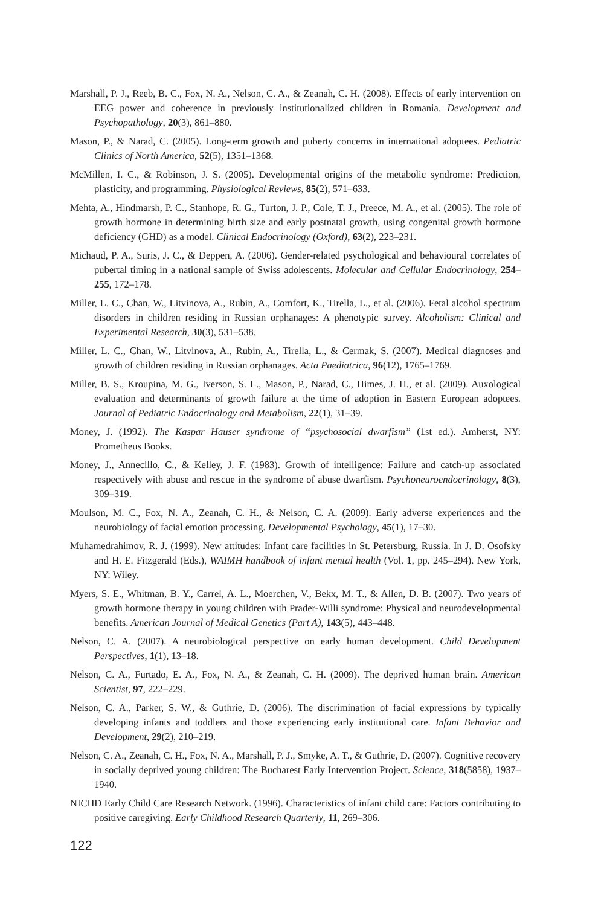Marshall, P. J., Reeb, B. C., Fox, N. A., Nelson, C. A., & Zeanah, C. H. (2008). Effects of early intervention on EEG power and coherence in previously institutionalized children in Romania. Development and Psychopathology, 20(3), 861–880.
Mason, P., & Narad, C. (2005). Long-term growth and puberty concerns in international adoptees. Pediatric Clinics of North America, 52(5), 1351–1368.
McMillen, I. C., & Robinson, J. S. (2005). Developmental origins of the metabolic syndrome: Prediction, plasticity, and programming. Physiological Reviews, 85(2), 571–633.
Mehta, A., Hindmarsh, P. C., Stanhope, R. G., Turton, J. P., Cole, T. J., Preece, M. A., et al. (2005). The role of growth hormone in determining birth size and early postnatal growth, using congenital growth hormone deficiency (GHD) as a model. Clinical Endocrinology (Oxford), 63(2), 223–231.
Michaud, P. A., Suris, J. C., & Deppen, A. (2006). Gender-related psychological and behavioural correlates of pubertal timing in a national sample of Swiss adolescents. Molecular and Cellular Endocrinology, 254–255, 172–178.
Miller, L. C., Chan, W., Litvinova, A., Rubin, A., Comfort, K., Tirella, L., et al. (2006). Fetal alcohol spectrum disorders in children residing in Russian orphanages: A phenotypic survey. Alcoholism: Clinical and Experimental Research, 30(3), 531–538.
Miller, L. C., Chan, W., Litvinova, A., Rubin, A., Tirella, L., & Cermak, S. (2007). Medical diagnoses and growth of children residing in Russian orphanages. Acta Paediatrica, 96(12), 1765–1769.
Miller, B. S., Kroupina, M. G., Iverson, S. L., Mason, P., Narad, C., Himes, J. H., et al. (2009). Auxological evaluation and determinants of growth failure at the time of adoption in Eastern European adoptees. Journal of Pediatric Endocrinology and Metabolism, 22(1), 31–39.
Money, J. (1992). The Kaspar Hauser syndrome of “psychosocial dwarfism” (1st ed.). Amherst, NY: Prometheus Books.
Money, J., Annecillo, C., & Kelley, J. F. (1983). Growth of intelligence: Failure and catch-up associated respectively with abuse and rescue in the syndrome of abuse dwarfism. Psychoneuroendocrinology, 8(3), 309–319.
Moulson, M. C., Fox, N. A., Zeanah, C. H., & Nelson, C. A. (2009). Early adverse experiences and the neurobiology of facial emotion processing. Developmental Psychology, 45(1), 17–30.
Muhamedrahimov, R. J. (1999). New attitudes: Infant care facilities in St. Petersburg, Russia. In J. D. Osofsky and H. E. Fitzgerald (Eds.), WAIMH handbook of infant mental health (Vol. 1, pp. 245–294). New York, NY: Wiley.
Myers, S. E., Whitman, B. Y., Carrel, A. L., Moerchen, V., Bekx, M. T., & Allen, D. B. (2007). Two years of growth hormone therapy in young children with Prader-Willi syndrome: Physical and neurodevelopmental benefits. American Journal of Medical Genetics (Part A), 143(5), 443–448.
Nelson, C. A. (2007). A neurobiological perspective on early human development. Child Development Perspectives, 1(1), 13–18.
Nelson, C. A., Furtado, E. A., Fox, N. A., & Zeanah, C. H. (2009). The deprived human brain. American Scientist, 97, 222–229.
Nelson, C. A., Parker, S. W., & Guthrie, D. (2006). The discrimination of facial expressions by typically developing infants and toddlers and those experiencing early institutional care. Infant Behavior and Development, 29(2), 210–219.
Nelson, C. A., Zeanah, C. H., Fox, N. A., Marshall, P. J., Smyke, A. T., & Guthrie, D. (2007). Cognitive recovery in socially deprived young children: The Bucharest Early Intervention Project. Science, 318(5858), 1937–1940.
NICHD Early Child Care Research Network. (1996). Characteristics of infant child care: Factors contributing to positive caregiving. Early Childhood Research Quarterly, 11, 269–306.
122